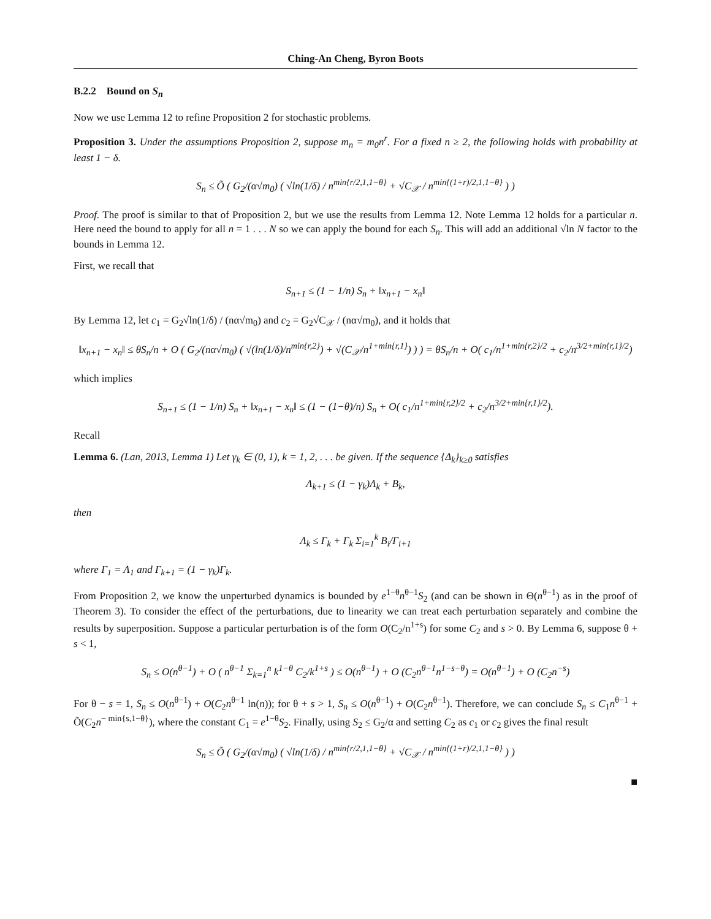Ching-An Cheng, Byron Boots
B.2.2 Bound on S<sub>n</sub>
Now we use Lemma 12 to refine Proposition 2 for stochastic problems.
Proposition 3. Under the assumptions Proposition 2, suppose m<sub>n</sub> = m<sub>0</sub>n<sup>r</sup>. For a fixed n ≥ 2, the following holds with probability at least 1 − δ.
S<sub>n</sub> ≤ Õ ( G<sub>2</sub>/(α√m<sub>0</sub>) ( √ln(1/δ) / n<sup>min{r/2,1,1−θ}</sup> + √C<sub>𝒳</sub> / n<sup>min{(1+r)/2,1,1−θ}</sup> ) )
Proof. The proof is similar to that of Proposition 2, but we use the results from Lemma 12. Note Lemma 12 holds for a particular n. Here need the bound to apply for all n = 1 . . . N so we can apply the bound for each S<sub>n</sub>. This will add an additional √ln N factor to the bounds in Lemma 12.
First, we recall that
S<sub>n+1</sub> ≤ (1 − 1/n) S<sub>n</sub> + ‖x<sub>n+1</sub> − x<sub>n</sub>‖
By Lemma 12, let c<sub>1</sub> = G<sub>2</sub>√ln(1/δ) / (nα√m<sub>0</sub>) and c<sub>2</sub> = G<sub>2</sub>√C<sub>𝒳</sub> / (nα√m<sub>0</sub>), and it holds that
‖x<sub>n+1</sub> − x<sub>n</sub>‖ ≤ θS<sub>n</sub>/n + O ( G<sub>2</sub>/(nα√m<sub>0</sub>) ( √(ln(1/δ)/n<sup>min{r,2}</sup>) + √(C<sub>𝒳</sub>/n<sup>1+min{r,1}</sup>) ) ) = θS<sub>n</sub>/n + O( c<sub>1</sub>/n<sup>1+min{r,2}/2</sup> + c<sub>2</sub>/n<sup>3/2+min{r,1}/2</sup>)
which implies
S<sub>n+1</sub> ≤ (1 − 1/n) S<sub>n</sub> + ‖x<sub>n+1</sub> − x<sub>n</sub>‖ ≤ (1 − (1−θ)/n) S<sub>n</sub> + O( c<sub>1</sub>/n<sup>1+min{r,2}/2</sup> + c<sub>2</sub>/n<sup>3/2+min{r,1}/2</sup>).
Recall
Lemma 6. (Lan, 2013, Lemma 1) Let γ<sub>k</sub> ∈ (0, 1), k = 1, 2, . . . be given. If the sequence {Δ<sub>k</sub>}<sub>k≥0</sub> satisfies
Λ<sub>k+1</sub> ≤ (1 − γ<sub>k</sub>)Λ<sub>k</sub> + B<sub>k</sub>,
then
Λ<sub>k</sub> ≤ Γ<sub>k</sub> + Γ<sub>k</sub> Σ<sub>i=1</sub><sup>k</sup> B<sub>i</sub>/Γ<sub>i+1</sub>
where Γ<sub>1</sub> = Λ<sub>1</sub> and Γ<sub>k+1</sub> = (1 − γ<sub>k</sub>)Γ<sub>k</sub>.
From Proposition 2, we know the unperturbed dynamics is bounded by e<sup>1−θ</sup>n<sup>θ−1</sup>S<sub>2</sub> (and can be shown in Θ(n<sup>θ−1</sup>) as in the proof of Theorem 3). To consider the effect of the perturbations, due to linearity we can treat each perturbation separately and combine the results by superposition. Suppose a particular perturbation is of the form O(C<sub>2</sub>/n<sup>1+s</sup>) for some C<sub>2</sub> and s > 0. By Lemma 6, suppose θ + s < 1,
S<sub>n</sub> ≤ O(n<sup>θ−1</sup>) + O ( n<sup>θ−1</sup> Σ<sub>k=1</sub><sup>n</sup> k<sup>1−θ</sup> C<sub>2</sub>/k<sup>1+s</sup> ) ≤ O(n<sup>θ−1</sup>) + O (C<sub>2</sub>n<sup>θ−1</sup>n<sup>1−s−θ</sup>) = O(n<sup>θ−1</sup>) + O (C<sub>2</sub>n<sup>−s</sup>)
For θ − s = 1, S<sub>n</sub> ≤ O(n<sup>θ−1</sup>) + O(C<sub>2</sub>n<sup>θ−1</sup> ln(n)); for θ + s > 1, S<sub>n</sub> ≤ O(n<sup>θ−1</sup>) + O(C<sub>2</sub>n<sup>θ−1</sup>). Therefore, we can conclude S<sub>n</sub> ≤ C<sub>1</sub>n<sup>θ−1</sup> + Õ(C<sub>2</sub>n<sup>− min{s,1−θ}</sup>), where the constant C<sub>1</sub> = e<sup>1−θ</sup>S<sub>2</sub>. Finally, using S<sub>2</sub> ≤ G<sub>2</sub>/α and setting C<sub>2</sub> as c<sub>1</sub> or c<sub>2</sub> gives the final result
S<sub>n</sub> ≤ Õ ( G<sub>2</sub>/(α√m<sub>0</sub>) ( √ln(1/δ) / n<sup>min{r/2,1,1−θ}</sup> + √C<sub>𝒳</sub> / n<sup>min{(1+r)/2,1,1−θ}</sup> ) )
■